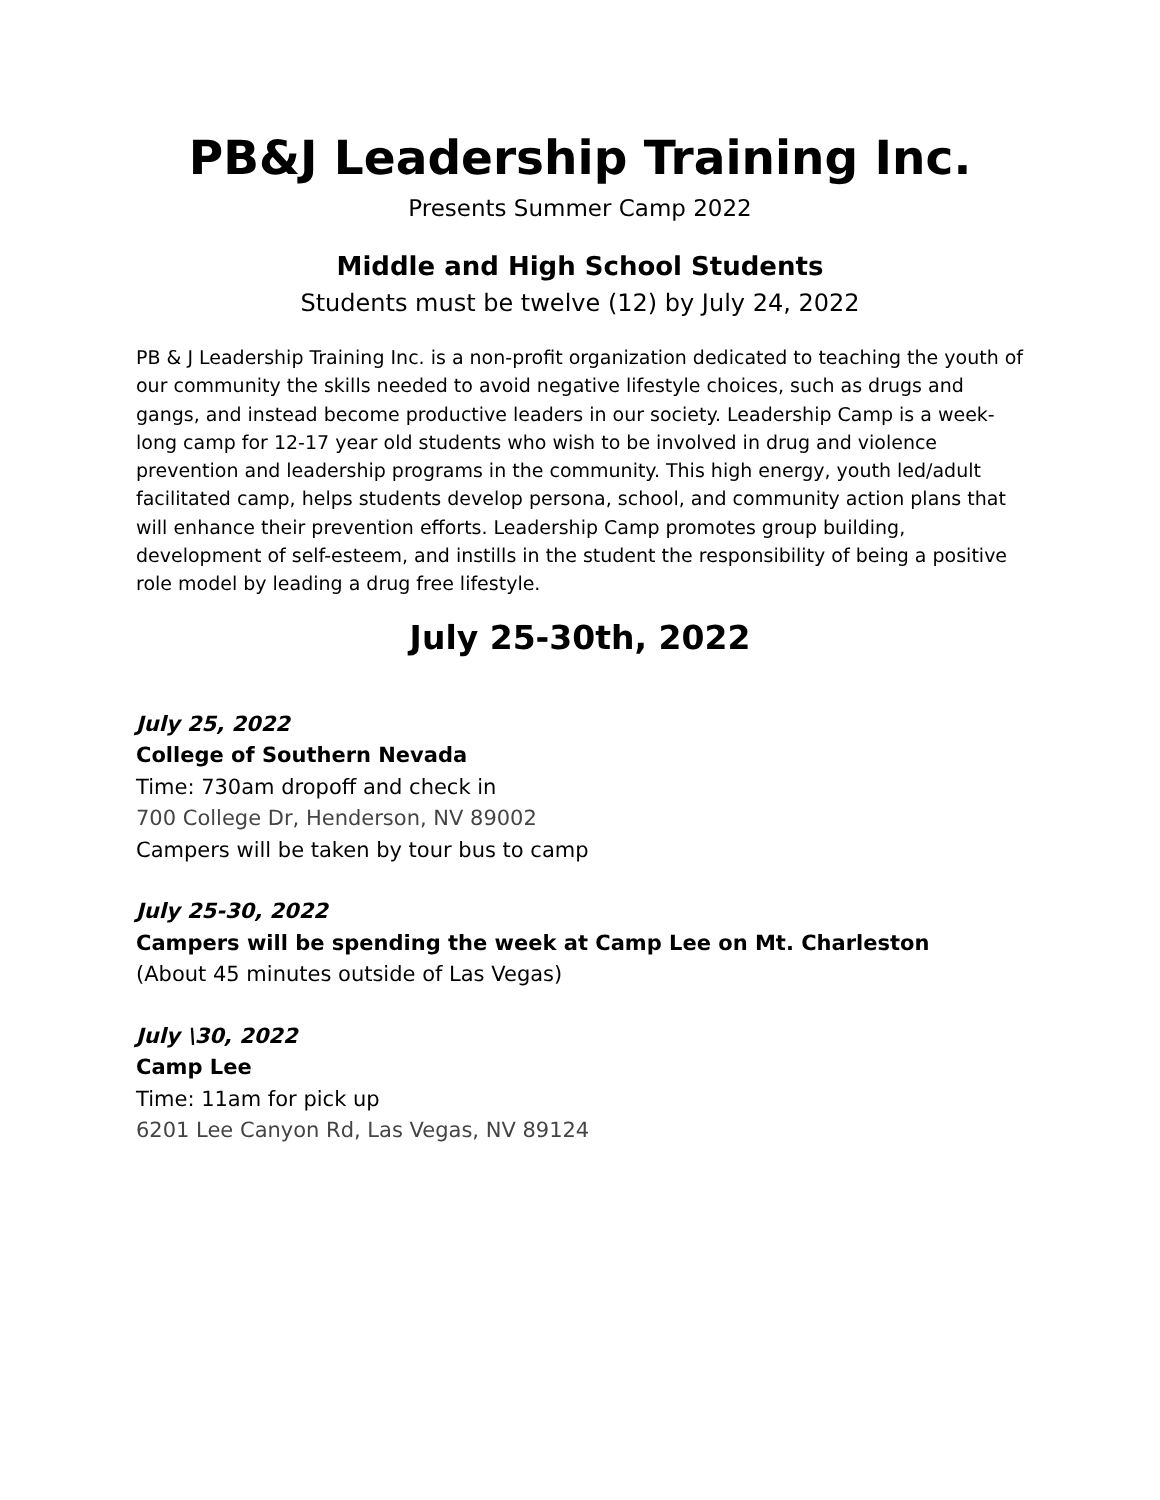PB&J Leadership Training Inc.
Presents Summer Camp 2022
Middle and High School Students
Students must be twelve (12) by July 24, 2022
PB & J Leadership Training Inc. is a non-profit organization dedicated to teaching the youth of our community the skills needed to avoid negative lifestyle choices, such as drugs and gangs, and instead become productive leaders in our society. Leadership Camp is a week-long camp for 12-17 year old students who wish to be involved in drug and violence prevention and leadership programs in the community. This high energy, youth led/adult facilitated camp, helps students develop persona, school, and community action plans that will enhance their prevention efforts. Leadership Camp promotes group building, development of self-esteem, and instills in the student the responsibility of being a positive role model by leading a drug free lifestyle.
July 25-30th, 2022
July 25, 2022
College of Southern Nevada
Time: 730am dropoff and check in
700 College Dr, Henderson, NV 89002
Campers will be taken by tour bus to camp
July 25-30, 2022
Campers will be spending the week at Camp Lee on Mt. Charleston
(About 45 minutes outside of Las Vegas)
July \30, 2022
Camp Lee
Time: 11am for pick up
6201 Lee Canyon Rd, Las Vegas, NV 89124